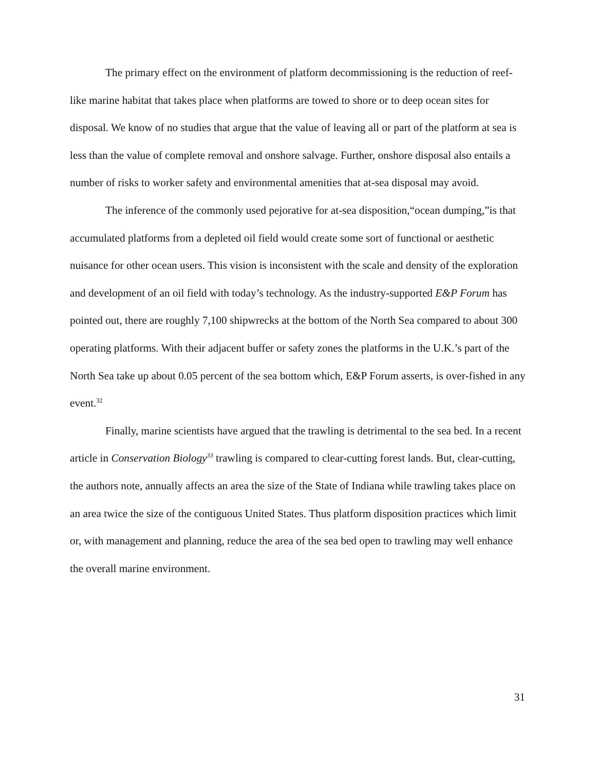The primary effect on the environment of platform decommissioning is the reduction of reef-like marine habitat that takes place when platforms are towed to shore or to deep ocean sites for disposal. We know of no studies that argue that the value of leaving all or part of the platform at sea is less than the value of complete removal and onshore salvage. Further, onshore disposal also entails a number of risks to worker safety and environmental amenities that at-sea disposal may avoid.
The inference of the commonly used pejorative for at-sea disposition,“ocean dumping,”is that accumulated platforms from a depleted oil field would create some sort of functional or aesthetic nuisance for other ocean users. This vision is inconsistent with the scale and density of the exploration and development of an oil field with today’s technology. As the industry-supported E&P Forum has pointed out, there are roughly 7,100 shipwrecks at the bottom of the North Sea compared to about 300 operating platforms. With their adjacent buffer or safety zones the platforms in the U.K.’s part of the North Sea take up about 0.05 percent of the sea bottom which, E&P Forum asserts, is over-fished in any event.<sup>32</sup>
Finally, marine scientists have argued that the trawling is detrimental to the sea bed. In a recent article in Conservation Biology<sup>33</sup> trawling is compared to clear-cutting forest lands. But, clear-cutting, the authors note, annually affects an area the size of the State of Indiana while trawling takes place on an area twice the size of the contiguous United States. Thus platform disposition practices which limit or, with management and planning, reduce the area of the sea bed open to trawling may well enhance the overall marine environment.
31